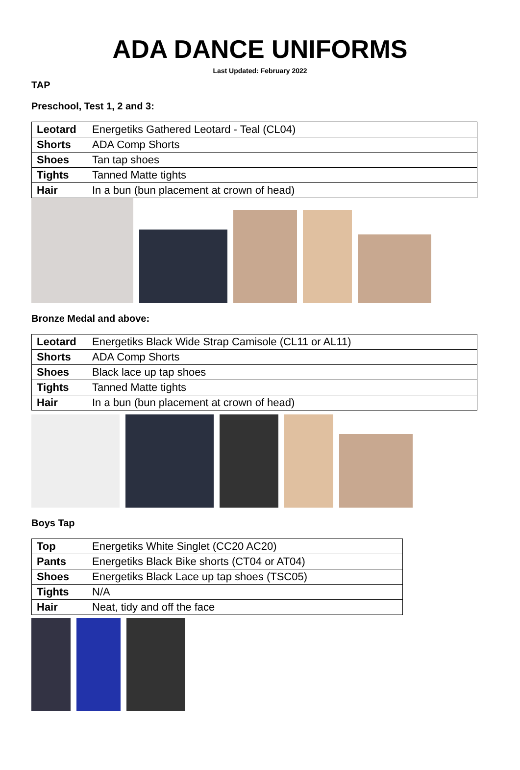ADA DANCE UNIFORMS
Last Updated: February 2022
TAP
Preschool, Test 1, 2 and 3:
| Leotard | Energetiks Gathered Leotard - Teal (CL04) |
| Shorts | ADA Comp Shorts |
| Shoes | Tan tap shoes |
| Tights | Tanned Matte tights |
| Hair | In a bun (bun placement at crown of head) |
Bronze Medal and above:
| Leotard | Energetiks Black Wide Strap Camisole (CL11 or AL11) |
| Shorts | ADA Comp Shorts |
| Shoes | Black lace up tap shoes |
| Tights | Tanned Matte tights |
| Hair | In a bun (bun placement at crown of head) |
Boys Tap
| Top | Energetiks White Singlet (CC20 AC20) |
| Pants | Energetiks Black Bike shorts (CT04 or AT04) |
| Shoes | Energetiks Black Lace up tap shoes (TSC05) |
| Tights | N/A |
| Hair | Neat, tidy and off the face |